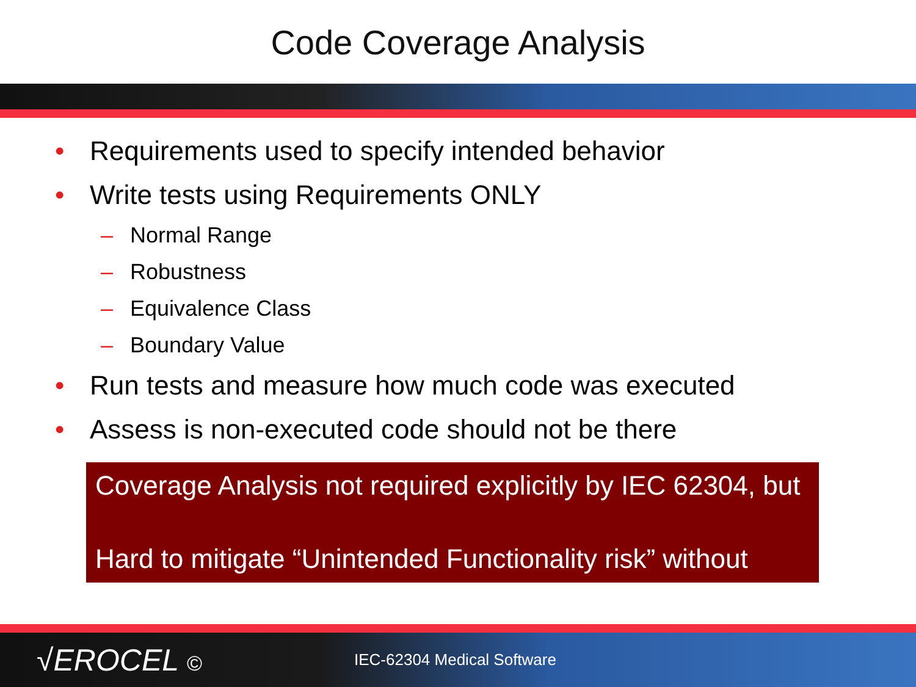Code Coverage Analysis
• Requirements used to specify intended behavior
• Write tests using Requirements ONLY
– Normal Range
– Robustness
– Equivalence Class
– Boundary Value
• Run tests and measure how much code was executed
• Assess is non-executed code should not be there
Coverage Analysis not required explicitly by IEC 62304, but
Hard to mitigate “Unintended Functionality risk” without
√EROCEL ©
IEC-62304 Medical Software